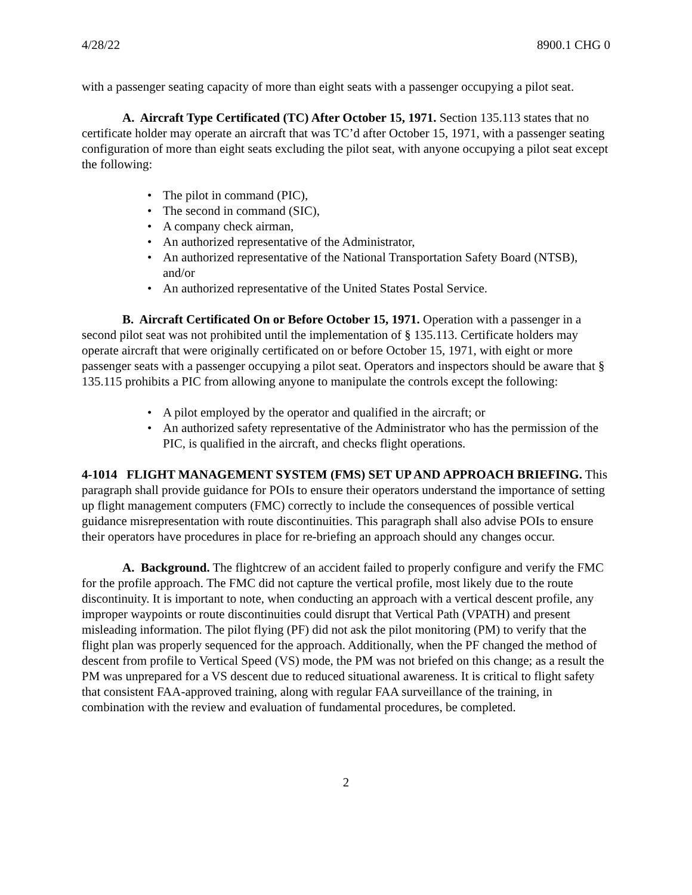4/28/22 8900.1 CHG 0
with a passenger seating capacity of more than eight seats with a passenger occupying a pilot seat.
A. Aircraft Type Certificated (TC) After October 15, 1971. Section 135.113 states that no certificate holder may operate an aircraft that was TC’d after October 15, 1971, with a passenger seating configuration of more than eight seats excluding the pilot seat, with anyone occupying a pilot seat except the following:
• The pilot in command (PIC),
• The second in command (SIC),
• A company check airman,
• An authorized representative of the Administrator,
• An authorized representative of the National Transportation Safety Board (NTSB), and/or
• An authorized representative of the United States Postal Service.
B. Aircraft Certificated On or Before October 15, 1971. Operation with a passenger in a second pilot seat was not prohibited until the implementation of § 135.113. Certificate holders may operate aircraft that were originally certificated on or before October 15, 1971, with eight or more passenger seats with a passenger occupying a pilot seat. Operators and inspectors should be aware that § 135.115 prohibits a PIC from allowing anyone to manipulate the controls except the following:
• A pilot employed by the operator and qualified in the aircraft; or
• An authorized safety representative of the Administrator who has the permission of the PIC, is qualified in the aircraft, and checks flight operations.
4-1014 FLIGHT MANAGEMENT SYSTEM (FMS) SET UP AND APPROACH BRIEFING. This paragraph shall provide guidance for POIs to ensure their operators understand the importance of setting up flight management computers (FMC) correctly to include the consequences of possible vertical guidance misrepresentation with route discontinuities. This paragraph shall also advise POIs to ensure their operators have procedures in place for re-briefing an approach should any changes occur.
A. Background. The flightcrew of an accident failed to properly configure and verify the FMC for the profile approach. The FMC did not capture the vertical profile, most likely due to the route discontinuity. It is important to note, when conducting an approach with a vertical descent profile, any improper waypoints or route discontinuities could disrupt that Vertical Path (VPATH) and present misleading information. The pilot flying (PF) did not ask the pilot monitoring (PM) to verify that the flight plan was properly sequenced for the approach. Additionally, when the PF changed the method of descent from profile to Vertical Speed (VS) mode, the PM was not briefed on this change; as a result the PM was unprepared for a VS descent due to reduced situational awareness. It is critical to flight safety that consistent FAA-approved training, along with regular FAA surveillance of the training, in combination with the review and evaluation of fundamental procedures, be completed.
2